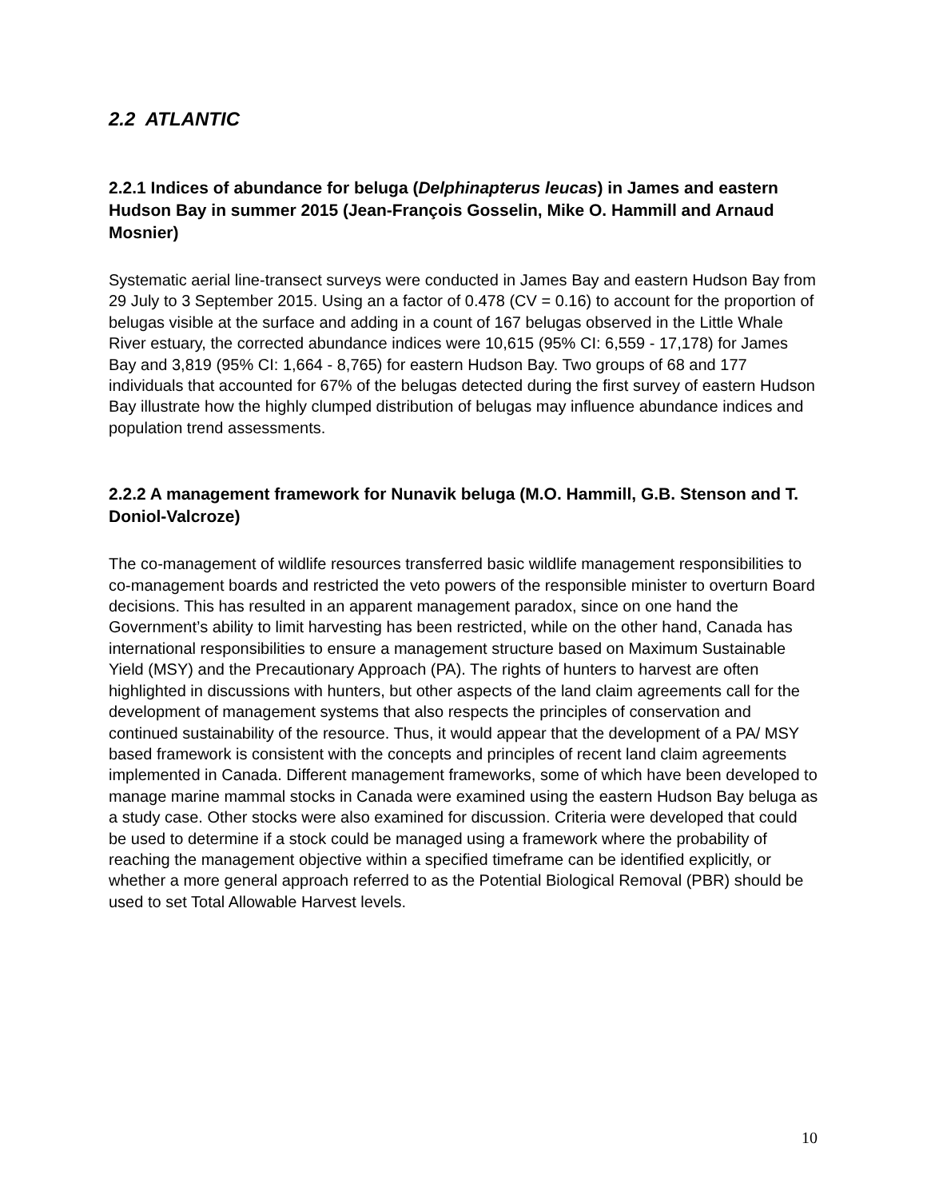2.2 ATLANTIC
2.2.1 Indices of abundance for beluga (Delphinapterus leucas) in James and eastern Hudson Bay in summer 2015 (Jean-François Gosselin, Mike O. Hammill and Arnaud Mosnier)
Systematic aerial line-transect surveys were conducted in James Bay and eastern Hudson Bay from 29 July to 3 September 2015. Using an a factor of 0.478 (CV = 0.16) to account for the proportion of belugas visible at the surface and adding in a count of 167 belugas observed in the Little Whale River estuary, the corrected abundance indices were 10,615 (95% CI: 6,559 - 17,178) for James Bay and 3,819 (95% CI: 1,664 - 8,765) for eastern Hudson Bay. Two groups of 68 and 177 individuals that accounted for 67% of the belugas detected during the first survey of eastern Hudson Bay illustrate how the highly clumped distribution of belugas may influence abundance indices and population trend assessments.
2.2.2 A management framework for Nunavik beluga (M.O. Hammill, G.B. Stenson and T. Doniol-Valcroze)
The co-management of wildlife resources transferred basic wildlife management responsibilities to co-management boards and restricted the veto powers of the responsible minister to overturn Board decisions. This has resulted in an apparent management paradox, since on one hand the Government’s ability to limit harvesting has been restricted, while on the other hand, Canada has international responsibilities to ensure a management structure based on Maximum Sustainable Yield (MSY) and the Precautionary Approach (PA). The rights of hunters to harvest are often highlighted in discussions with hunters, but other aspects of the land claim agreements call for the development of management systems that also respects the principles of conservation and continued sustainability of the resource. Thus, it would appear that the development of a PA/ MSY based framework is consistent with the concepts and principles of recent land claim agreements implemented in Canada. Different management frameworks, some of which have been developed to manage marine mammal stocks in Canada were examined using the eastern Hudson Bay beluga as a study case. Other stocks were also examined for discussion. Criteria were developed that could be used to determine if a stock could be managed using a framework where the probability of reaching the management objective within a specified timeframe can be identified explicitly, or whether a more general approach referred to as the Potential Biological Removal (PBR) should be used to set Total Allowable Harvest levels.
10